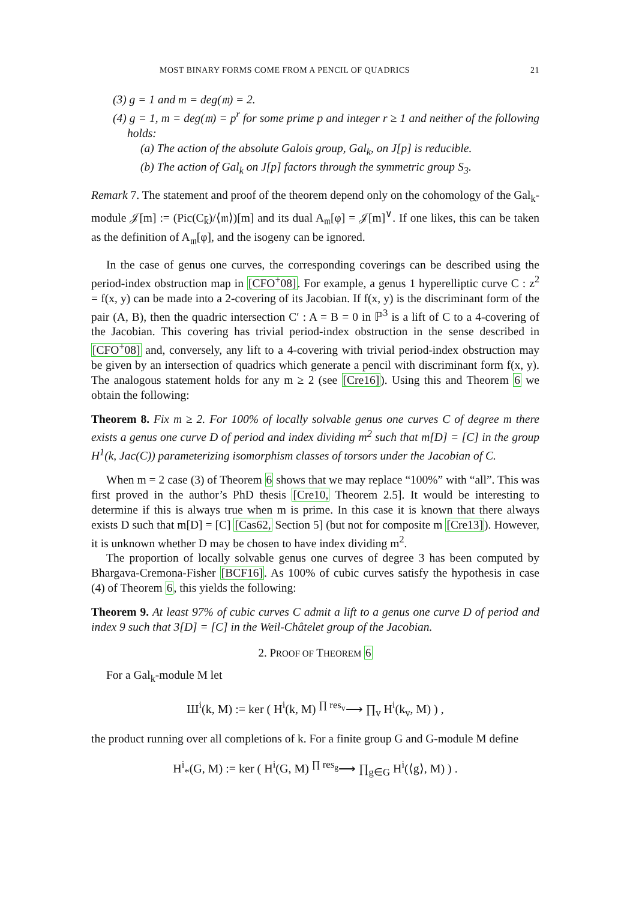MOST BINARY FORMS COME FROM A PENCIL OF QUADRICS 21
(3) g = 1 and m = deg(𝔪) = 2.
(4) g = 1, m = deg(𝔪) = p<sup>r</sup> for some prime p and integer r ≥ 1 and neither of the following holds:
(a) The action of the absolute Galois group, Gal<sub>k</sub>, on J[p] is reducible.
(b) The action of Gal<sub>k</sub> on J[p] factors through the symmetric group S<sub>3</sub>.
Remark 7. The statement and proof of the theorem depend only on the cohomology of the Gal<sub>k</sub>-module 𝒥[m] := (Pic(C<sub>k̄</sub>)/⟨𝔪⟩)[m] and its dual A<sub>𝔪</sub>[φ] = 𝒥[m]<sup>∨</sup>. If one likes, this can be taken as the definition of A<sub>𝔪</sub>[φ], and the isogeny can be ignored.
In the case of genus one curves, the corresponding coverings can be described using the period-index obstruction map in [CFO<sup>+</sup>08]. For example, a genus 1 hyperelliptic curve C : z<sup>2</sup> = f(x, y) can be made into a 2-covering of its Jacobian. If f(x, y) is the discriminant form of the pair (A, B), then the quadric intersection C′ : A = B = 0 in ℙ<sup>3</sup> is a lift of C to a 4-covering of the Jacobian. This covering has trivial period-index obstruction in the sense described in [CFO<sup>+</sup>08] and, conversely, any lift to a 4-covering with trivial period-index obstruction may be given by an intersection of quadrics which generate a pencil with discriminant form f(x, y). The analogous statement holds for any m ≥ 2 (see [Cre16]). Using this and Theorem 6 we obtain the following:
Theorem 8. Fix m ≥ 2. For 100% of locally solvable genus one curves C of degree m there exists a genus one curve D of period and index dividing m<sup>2</sup> such that m[D] = [C] in the group H<sup>1</sup>(k, Jac(C)) parameterizing isomorphism classes of torsors under the Jacobian of C.
When m = 2 case (3) of Theorem 6 shows that we may replace “100%” with “all”. This was first proved in the author’s PhD thesis [Cre10, Theorem 2.5]. It would be interesting to determine if this is always true when m is prime. In this case it is known that there always exists D such that m[D] = [C] [Cas62, Section 5] (but not for composite m [Cre13]). However, it is unknown whether D may be chosen to have index dividing m<sup>2</sup>.
The proportion of locally solvable genus one curves of degree 3 has been computed by Bhargava-Cremona-Fisher [BCF16]. As 100% of cubic curves satisfy the hypothesis in case (4) of Theorem 6, this yields the following:
Theorem 9. At least 97% of cubic curves C admit a lift to a genus one curve D of period and index 9 such that 3[D] = [C] in the Weil-Châtelet group of the Jacobian.
2. PROOF OF THEOREM 6
For a Gal<sub>k</sub>-module M let
Ш<sup>i</sup>(k, M) := ker ( H<sup>i</sup>(k, M) <sup>∏ res<sub>v</sub></sup>⟶ ∏<sub>v</sub> H<sup>i</sup>(k<sub>v</sub>, M) ) ,
the product running over all completions of k. For a finite group G and G-module M define
H<sup>i</sup><sub>*</sub>(G, M) := ker ( H<sup>i</sup>(G, M) <sup>∏ res<sub>g</sub></sup>⟶ ∏<sub>g∈G</sub> H<sup>i</sup>(⟨g⟩, M) ) .